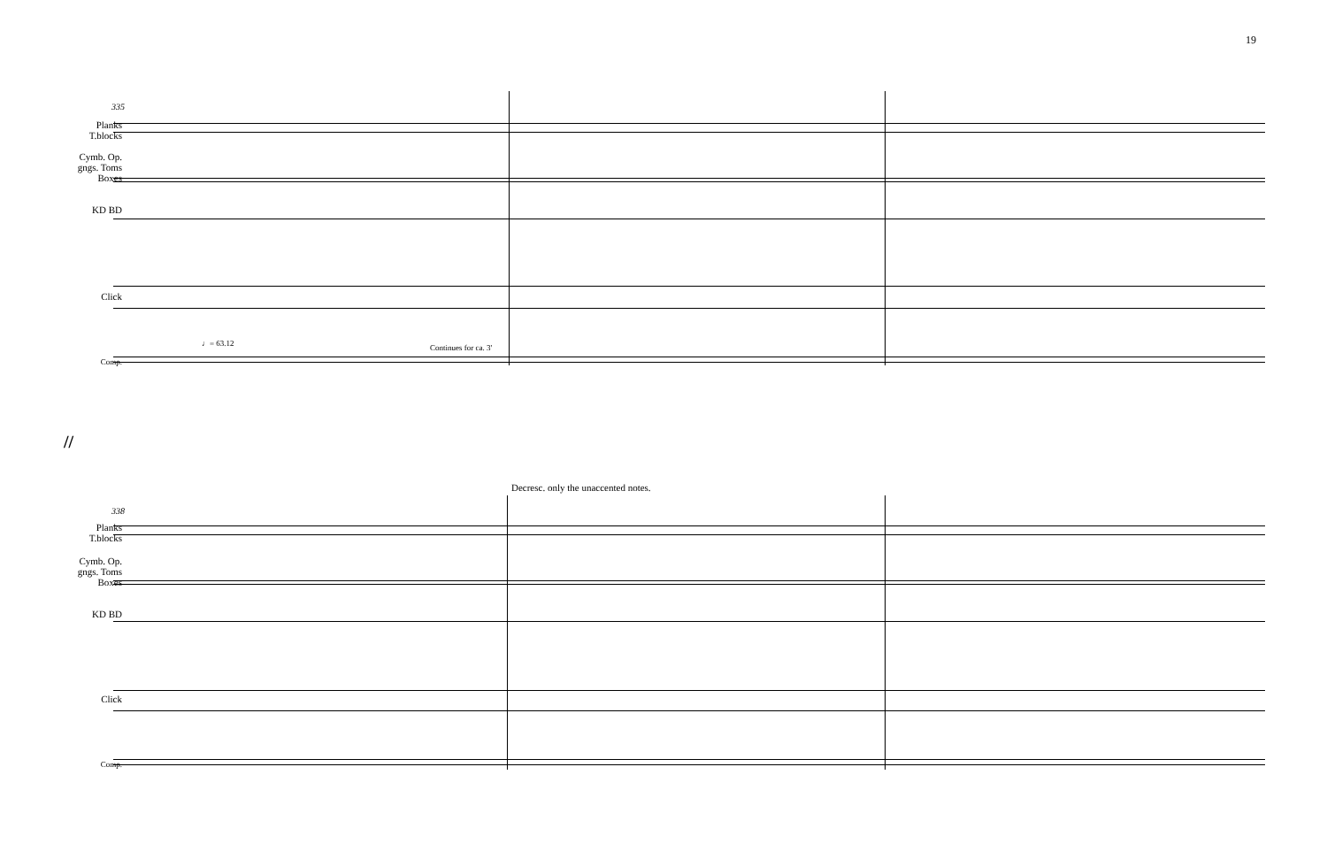19
335
Planks T.blocks
Cymb. Op. gngs. Toms Boxes
KD BD
Click
Comp.
♩= 63.12 Continues for ca. 3'
//
Decresc. only the unaccented notes.
338
Planks T.blocks
Cymb. Op. gngs. Toms Boxes
KD BD
Click
Comp.